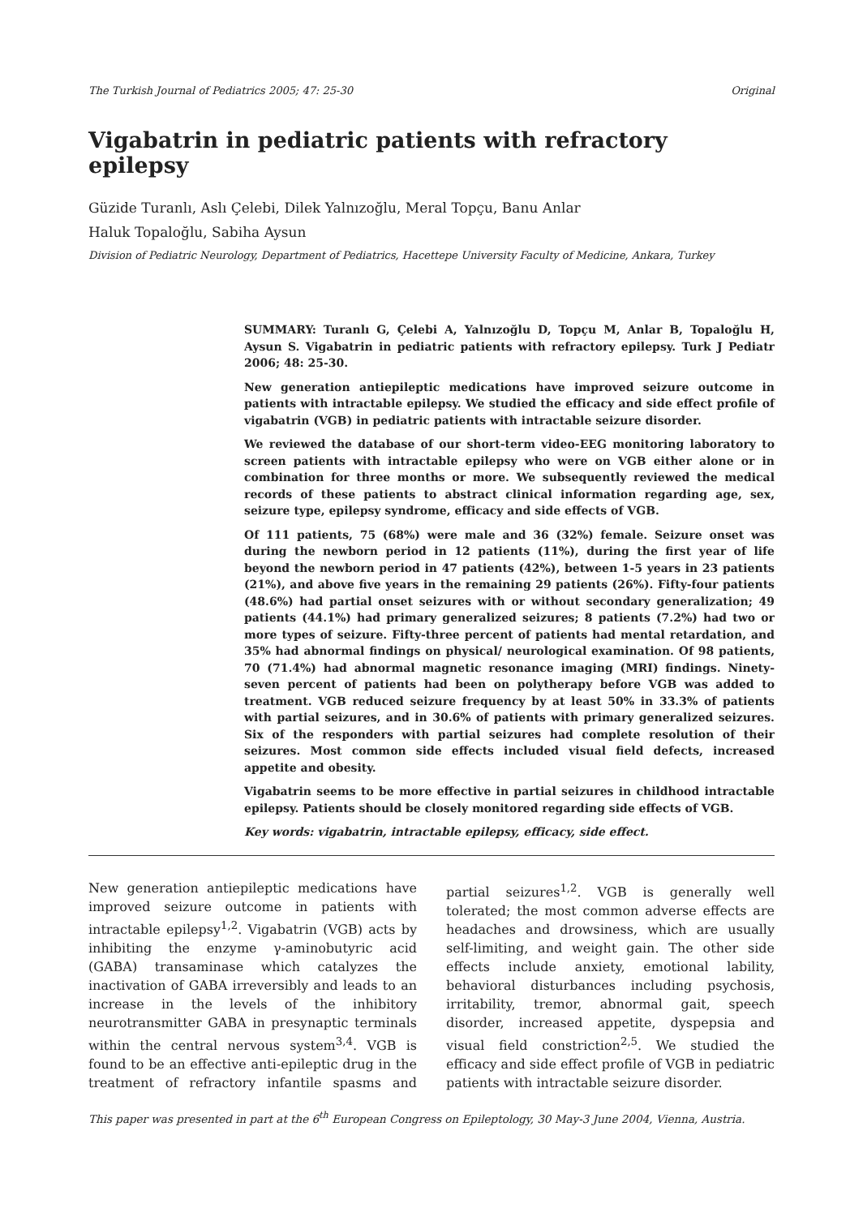The Turkish Journal of Pediatrics 2005; 47: 25-30 Original
Vigabatrin in pediatric patients with refractory epilepsy
Güzide Turanlı, Aslı Çelebi, Dilek Yalnızoğlu, Meral Topçu, Banu Anlar
Haluk Topaloğlu, Sabiha Aysun
Division of Pediatric Neurology, Department of Pediatrics, Hacettepe University Faculty of Medicine, Ankara, Turkey
SUMMARY: Turanlı G, Çelebi A, Yalnızoğlu D, Topçu M, Anlar B, Topaloğlu H, Aysun S. Vigabatrin in pediatric patients with refractory epilepsy. Turk J Pediatr 2006; 48: 25-30.
New generation antiepileptic medications have improved seizure outcome in patients with intractable epilepsy. We studied the efficacy and side effect profile of vigabatrin (VGB) in pediatric patients with intractable seizure disorder.
We reviewed the database of our short-term video-EEG monitoring laboratory to screen patients with intractable epilepsy who were on VGB either alone or in combination for three months or more. We subsequently reviewed the medical records of these patients to abstract clinical information regarding age, sex, seizure type, epilepsy syndrome, efficacy and side effects of VGB.
Of 111 patients, 75 (68%) were male and 36 (32%) female. Seizure onset was during the newborn period in 12 patients (11%), during the first year of life beyond the newborn period in 47 patients (42%), between 1-5 years in 23 patients (21%), and above five years in the remaining 29 patients (26%). Fifty-four patients (48.6%) had partial onset seizures with or without secondary generalization; 49 patients (44.1%) had primary generalized seizures; 8 patients (7.2%) had two or more types of seizure. Fifty-three percent of patients had mental retardation, and 35% had abnormal findings on physical/ neurological examination. Of 98 patients, 70 (71.4%) had abnormal magnetic resonance imaging (MRI) findings. Ninety-seven percent of patients had been on polytherapy before VGB was added to treatment. VGB reduced seizure frequency by at least 50% in 33.3% of patients with partial seizures, and in 30.6% of patients with primary generalized seizures. Six of the responders with partial seizures had complete resolution of their seizures. Most common side effects included visual field defects, increased appetite and obesity.
Vigabatrin seems to be more effective in partial seizures in childhood intractable epilepsy. Patients should be closely monitored regarding side effects of VGB.
Key words: vigabatrin, intractable epilepsy, efficacy, side effect.
New generation antiepileptic medications have improved seizure outcome in patients with intractable epilepsy<sup>1,2</sup>. Vigabatrin (VGB) acts by inhibiting the enzyme γ-aminobutyric acid (GABA) transaminase which catalyzes the inactivation of GABA irreversibly and leads to an increase in the levels of the inhibitory neurotransmitter GABA in presynaptic terminals within the central nervous system<sup>3,4</sup>. VGB is found to be an effective anti-epileptic drug in the treatment of refractory infantile spasms and partial seizures<sup>1,2</sup>. VGB is generally well tolerated; the most common adverse effects are headaches and drowsiness, which are usually self-limiting, and weight gain. The other side effects include anxiety, emotional lability, behavioral disturbances including psychosis, irritability, tremor, abnormal gait, speech disorder, increased appetite, dyspepsia and visual field constriction<sup>2,5</sup>. We studied the efficacy and side effect profile of VGB in pediatric patients with intractable seizure disorder.
This paper was presented in part at the 6<sup>th</sup> European Congress on Epileptology, 30 May-3 June 2004, Vienna, Austria.